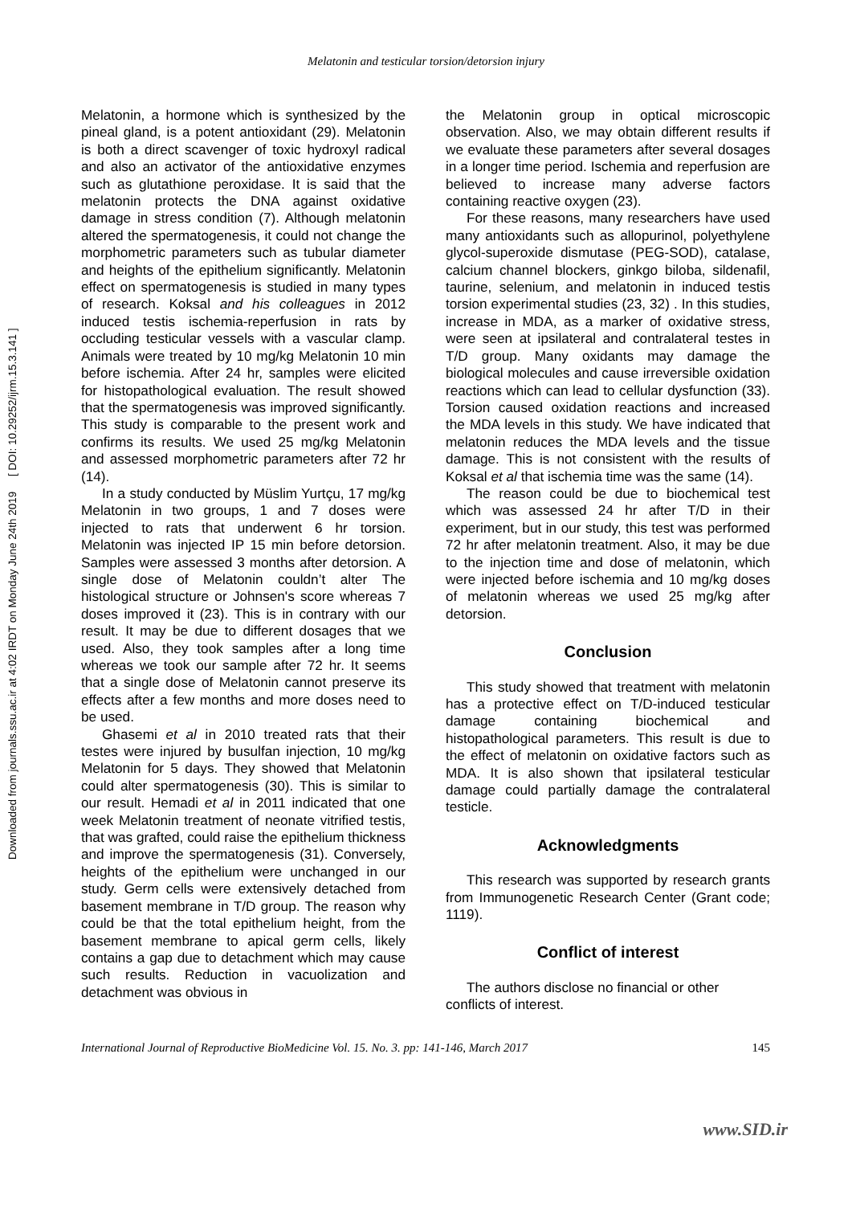Melatonin and testicular torsion/detorsion injury
Downloaded from journals.ssu.ac.ir at 4:02 IRDT on Monday June 24th 2019 [ DOI: 10.29252/ijrm.15.3.141 ]
Melatonin, a hormone which is synthesized by the pineal gland, is a potent antioxidant (29). Melatonin is both a direct scavenger of toxic hydroxyl radical and also an activator of the antioxidative enzymes such as glutathione peroxidase. It is said that the melatonin protects the DNA against oxidative damage in stress condition (7). Although melatonin altered the spermatogenesis, it could not change the morphometric parameters such as tubular diameter and heights of the epithelium significantly. Melatonin effect on spermatogenesis is studied in many types of research. Koksal and his colleagues in 2012 induced testis ischemia-reperfusion in rats by occluding testicular vessels with a vascular clamp. Animals were treated by 10 mg/kg Melatonin 10 min before ischemia. After 24 hr, samples were elicited for histopathological evaluation. The result showed that the spermatogenesis was improved significantly. This study is comparable to the present work and confirms its results. We used 25 mg/kg Melatonin and assessed morphometric parameters after 72 hr (14).
In a study conducted by Müslim Yurtçu, 17 mg/kg Melatonin in two groups, 1 and 7 doses were injected to rats that underwent 6 hr torsion. Melatonin was injected IP 15 min before detorsion. Samples were assessed 3 months after detorsion. A single dose of Melatonin couldn’t alter The histological structure or Johnsen's score whereas 7 doses improved it (23). This is in contrary with our result. It may be due to different dosages that we used. Also, they took samples after a long time whereas we took our sample after 72 hr. It seems that a single dose of Melatonin cannot preserve its effects after a few months and more doses need to be used.
Ghasemi et al in 2010 treated rats that their testes were injured by busulfan injection, 10 mg/kg Melatonin for 5 days. They showed that Melatonin could alter spermatogenesis (30). This is similar to our result. Hemadi et al in 2011 indicated that one week Melatonin treatment of neonate vitrified testis, that was grafted, could raise the epithelium thickness and improve the spermatogenesis (31). Conversely, heights of the epithelium were unchanged in our study. Germ cells were extensively detached from basement membrane in T/D group. The reason why could be that the total epithelium height, from the basement membrane to apical germ cells, likely contains a gap due to detachment which may cause such results. Reduction in vacuolization and detachment was obvious in
the Melatonin group in optical microscopic observation. Also, we may obtain different results if we evaluate these parameters after several dosages in a longer time period. Ischemia and reperfusion are believed to increase many adverse factors containing reactive oxygen (23).
For these reasons, many researchers have used many antioxidants such as allopurinol, polyethylene glycol-superoxide dismutase (PEG-SOD), catalase, calcium channel blockers, ginkgo biloba, sildenafil, taurine, selenium, and melatonin in induced testis torsion experimental studies (23, 32) . In this studies, increase in MDA, as a marker of oxidative stress, were seen at ipsilateral and contralateral testes in T/D group. Many oxidants may damage the biological molecules and cause irreversible oxidation reactions which can lead to cellular dysfunction (33). Torsion caused oxidation reactions and increased the MDA levels in this study. We have indicated that melatonin reduces the MDA levels and the tissue damage. This is not consistent with the results of Koksal et al that ischemia time was the same (14).
The reason could be due to biochemical test which was assessed 24 hr after T/D in their experiment, but in our study, this test was performed 72 hr after melatonin treatment. Also, it may be due to the injection time and dose of melatonin, which were injected before ischemia and 10 mg/kg doses of melatonin whereas we used 25 mg/kg after detorsion.
Conclusion
This study showed that treatment with melatonin has a protective effect on T/D-induced testicular damage containing biochemical and histopathological parameters. This result is due to the effect of melatonin on oxidative factors such as MDA. It is also shown that ipsilateral testicular damage could partially damage the contralateral testicle.
Acknowledgments
This research was supported by research grants from Immunogenetic Research Center (Grant code; 1119).
Conflict of interest
The authors disclose no financial or other conflicts of interest.
www.SID.ir
International Journal of Reproductive BioMedicine Vol. 15. No. 3. pp: 141-146, March 2017 145